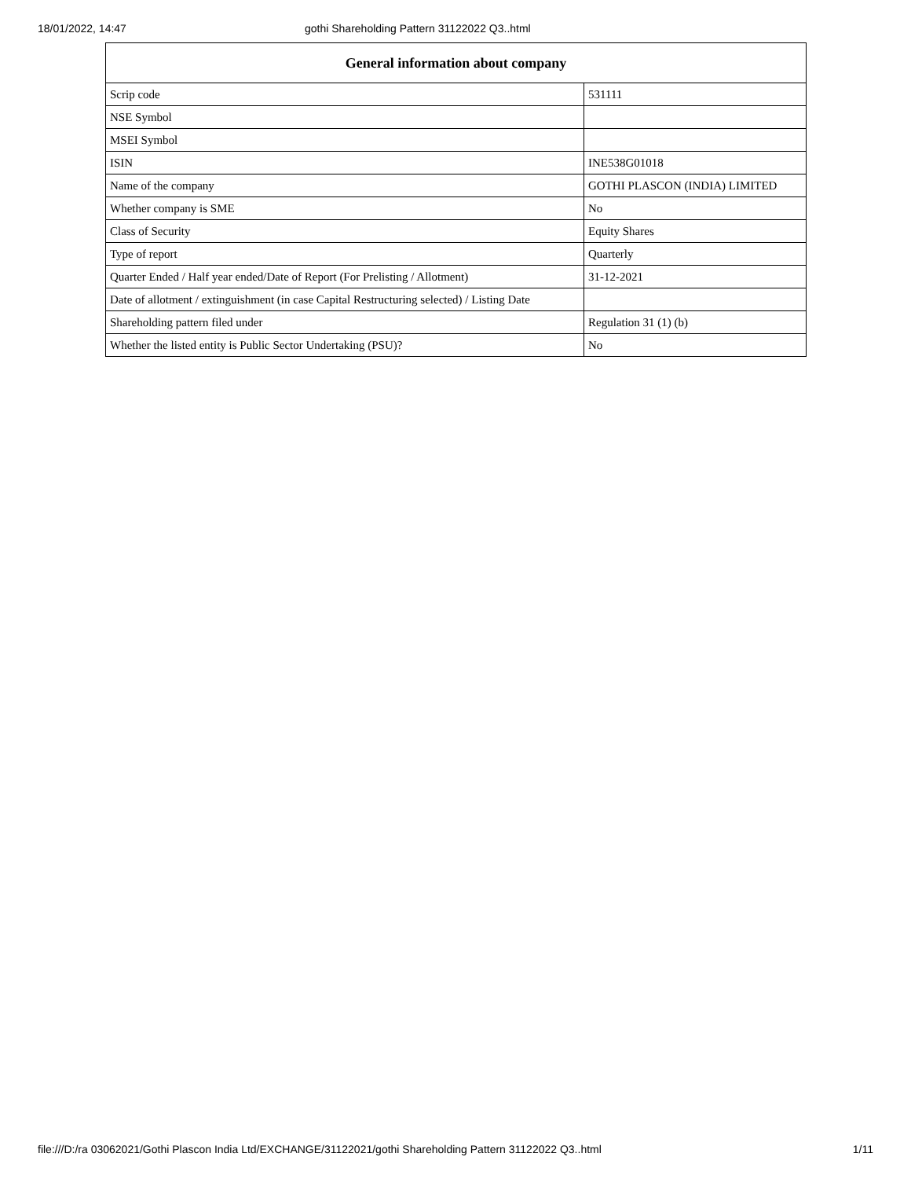18/01/2022, 14:47 gothi Shareholding Pattern 31122022 Q3..html
| General information about company | |
| --- | --- |
| Scrip code | 531111 |
| NSE Symbol | |
| MSEI Symbol | |
| ISIN | INE538G01018 |
| Name of the company | GOTHI PLASCON (INDIA) LIMITED |
| Whether company is SME | No |
| Class of Security | Equity Shares |
| Type of report | Quarterly |
| Quarter Ended / Half year ended/Date of Report (For Prelisting / Allotment) | 31-12-2021 |
| Date of allotment / extinguishment (in case Capital Restructuring selected) / Listing Date | |
| Shareholding pattern filed under | Regulation 31 (1) (b) |
| Whether the listed entity is Public Sector Undertaking (PSU)? | No |
file:///D:/ra 03062021/Gothi Plascon India Ltd/EXCHANGE/31122021/gothi Shareholding Pattern 31122022 Q3..html
1/11